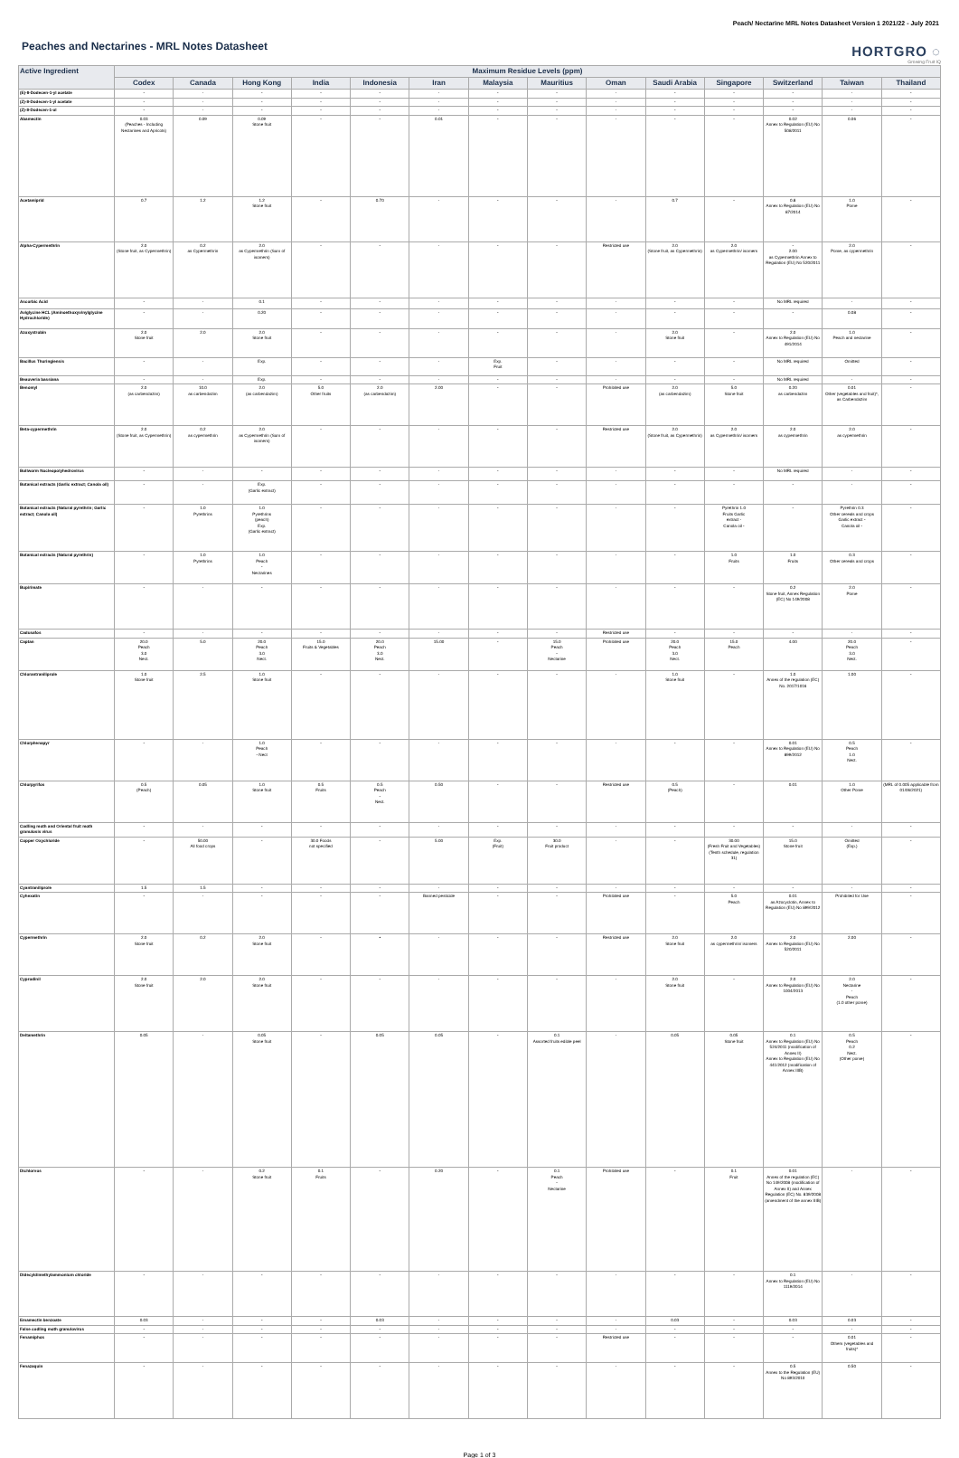Peach/ Nectarine MRL Notes Datasheet Version 1 2021/22 - July 2021
Peaches and Nectarines - MRL Notes Datasheet
HORTGRO ◌
Growing Fruit IQ
| Active Ingredient | Maximum Residue Levels (ppm) | | | | | | | | | | | | | |
| --- | --- | --- | --- | --- | --- | --- | --- | --- | --- | --- | --- | --- | --- | --- |
| | Codex | Canada | Hong Kong | India | Indonesia | Iran | Malaysia | Mauritius | Oman | Saudi Arabia | Singapore | Switzerland | Taiwan | Thailand |
| (E)-8-Dodecen-1-yl acetate | - | - | - | - | - | - | - | - | - | - | - | - | - | - |
| (Z)-8-Dodecen-1-yl acetate | - | - | - | - | - | - | - | - | - | - | - | - | - | - |
| (Z)-8-Dodecen-1-ol | - | - | - | - | - | - | - | - | - | - | - | - | - | - |
| Abamectin | 0.03 (Peaches - Including Nectarines and Apricots) | 0.09 | 0.09 Stone fruit | - | - | 0.01 | - | - | - | - | - | 0.02 Annex to Regulation (EU) No 508/2011 | 0.06 | - |
| Acetamiprid | 0.7 | 1.2 | 1.2 Stone fruit | - | 0.70 | - | - | - | - | 0.7 | - | 0.8 Annex to Regulation (EU) No 87/2014 | 1.0 Pome | - |
| Alpha-Cypermethrin | 2.0 (Stone fruit, as Cypermethrin) | 0.2 as Cypermethrin | 2.0 as Cypermethrin (Sum of isomers) | - | - | - | - | - | Restricted use | 2.0 (Stone fruit, as Cypermethrin) | 2.0 as Cypermethrin/ isomers | - 2.00 as Cypermethrin Annex to Regulation (EU) No 520/2011 | 2.0 Pome, as cypermethrin | - |
| Ascorbic Acid | - | - | 0.1 | - | - | - | - | - | - | - | - | No MRL required | - | - |
| Aviglycine HCL (Aminoethoxyvinylglycine Hydrochloride) | - | - | 0.20 | - | - | - | - | - | - | - | - | - | 0.08 | - |
| Azoxystrobin | 2.0 Stone fruit | 2.0 | 2.0 Stone fruit | - | - | - | - | - | - | 2.0 Stone fruit | - | 2.0 Annex to Regulation (EU) No 491/2014 | 1.0 Peach and nectarine | - |
| Bacillus Thuringiensis | - | - | Exp. | - | - | - | Exp. Fruit | - | - | - | - | No MRL required | Omitted | - |
| Beauveria bassiana | - | - | Exp. | - | - | - | - | - | - | - | - | No MRL required | - | - |
| Benomyl | 2.0 (as carbendazim) | 10.0 as carbendazim | 2.0 (as carbendazim) | 5.0 Other fruits | 2.0 (as carbendazim) | 2.00 | - | - | Prohibited use | 2.0 (as carbendazim) | 5.0 Stone fruit | 0.20 as carbendazim | 0.01 Other (vegetables and fruit)*, as Carbendazim | - |
| Beta-cypermethrin | 2.0 (Stone fruit, as Cypermethrin) | 0.2 as cypermethrin | 2.0 as Cypermethrin (Sum of isomers) | - | - | - | - | - | Restricted use | 2.0 (Stone fruit, as Cypermethrin) | 2.0 as Cypermethrin/ isomers | 2.0 as cypermethrin | 2.0 as cypermethrin | - |
| Bollworm Nucleopolyhedrovirus | - | - | - | - | - | - | - | - | - | - | - | No MRL required | - | - |
| Botanical extracts (Garlic extract; Canola oil) | - | - | Exp. (Garlic extract) | - | - | - | - | - | - | - | - | - | - | - |
| Botanical extracts (Natural pyrethrin; Garlic extract; Canola oil) | - | 1.0 Pyrethrins | 1.0 Pyrethrins (peach) Exp. (Garlic extract) | - | - | - | - | - | - | - | Pyrethrin 1.0 Fruits Garlic extract - Canola oil - | - | Pyrethrin 0.3 Other cereals and crops Garlic extract - Canola oil - | - |
| Botanical extracts (Natural pyrethrin) | - | 1.0 Pyrethrins | 1.0 Peach - Nectarines | - | - | - | - | - | - | - | 1.0 Fruits | 1.0 Fruits | 0.3 Other cereals and crops | - |
| Bupirimate | - | - | - | - | - | - | - | - | - | - | - | 0.2 Stone fruit, Annex Regulation (EC) No 149/2008 | 2.0 Pome | - |
| Cadusafos | - | - | - | - | - | - | - | - | Restricted use | - | - | - | - | - |
| Captan | 20.0 Peach 3.0 Nect. | 5.0 | 20.0 Peach 3.0 Nect. | 15.0 Fruits & Vegetables | 20.0 Peach 3.0 Nect. | 15.00 | - | 15.0 Peach - Nectarine | Prohibited use | 20.0 Peach 3.0 Nect. | 15.0 Peach | 4.00 | 20.0 Peach 3.0 Nect. | - |
| Chlorantraniliprole | 1.0 Stone fruit | 2.5 | 1.0 Stone fruit | - | - | - | - | - | - | 1.0 Stone fruit | - | 1.0 Annex of the regulation (EC) No. 2017/1016 | 1.00 | - |
| Chlorphenapyr | - | - | 1.0 Peach - Nect | - | - | - | - | - | - | - | - | 0.01 Annex to Regulation (EU) No 899/2012 | 0.5 Peach 1.0 Nect. | - |
| Chlorpyrifos | 0.5 (Peach) | 0.05 | 1.0 Stone fruit | 0.5 Fruits | 0.5 Peach - Nect. | 0.50 | - | - | Restricted use | 0.5 (Peach) | - | 0.01 | 1.0 Other Pome | (MRL of 0.005 applicable from 01/06/2021) |
| Codling moth and Oriental fruit moth granulosis virus | - | - | - | - | - | - | - | - | - | - | - | - | - | - |
| Copper Oxychloride | - | 50.00 All food crops | - | 30.0 Foods not specified | - | 5.00 | Exp. (Fruit) | 30.0 Fruit product | - | - | 30.00 (Fresh Fruit and Vegetables) (Tenth schedule, regulation 31) | 15.0 Stone fruit | Omitted (Exp.) | - |
| Cyantraniliprole | 1.5 | 1.5 | - | - | - | - | - | - | - | - | - | - | - | - |
| Cyhexatin | - | - | - | - | - | Banned pesticide | - | - | Prohibited use | - | 5.0 Peach | 0.01 as Azocyclotin, Annex to Regulation (EU) No 899/2012 | Prohibited for Use | - |
| Cypermethrin | 2.0 Stone fruit | 0.2 | 2.0 Stone fruit | - | • | - | - | - | Restricted use | 2.0 Stone fruit | 2.0 as cypermethrin/ isomers | 2.0 Annex to Regulation (EU) No 520/2011 | 2.00 | - |
| Cyprodinil | 2.0 Stone fruit | 2.0 | 2.0 Stone fruit | - | - | - | - | - | - | 2.0 Stone fruit | - | 2.0 Annex to Regulation (EU) No 1004/2013 | 2.0 Nectarine - Peach (1.0 other pome) | - |
| Deltamethrin | 0.05 | - | 0.05 Stone fruit | - | 0.05 | 0.05 | - | 0.1 Assorted fruits edible peel | - | 0.05 | 0.05 Stone fruit | 0.1 Annex to Regulation (EU) No 524/2011 (modification of Annex II) Annex to Regulation (EU) No 441/2012 (modification of Annex IIIB) | 0.5 Peach 0.2 Nect. (Other pome) | - |
| Dichlorvos | - | - | 0.2 Stone fruit | 0.1 Fruits | - | 0.20 | - | 0.1 Peach - Nectarine | Prohibited use | - | 0.1 Fruit | 0.01 Annex of the regulation (EC) No 149/2008 (modification of Annex II) and Annex Regulation (EC) No. 839/2008 (amendment of the annex IIIB) | - | - |
| Didecyldimethylammonium chloride | - | - | - | - | - | - | - | - | - | - | - | 0.1 Annex to Regulation (EU) No 1119/2014 | - | - |
| Emamectin benzoate | 0.03 | - | - | - | 0.03 | - | - | - | - | 0.03 | - | 0.03 | 0.03 | - |
| False codling moth granulovirus | - | - | - | - | - | - | - | - | - | - | - | - | - | - |
| Fenamiphos | - | - | - | - | - | - | - | - | Restricted use | - | - | - | 0.01 Others (vegetables and fruits)* | - |
| Fenazaquin | - | - | - | - | - | - | - | - | - | - | - | 0.5 Annex to the Regulation (EU) No 893/2010 | 0.50 | - |
Page 1 of 3